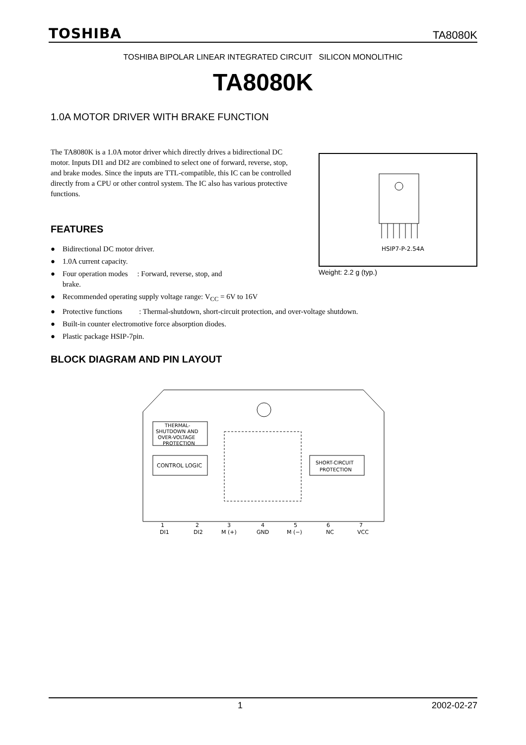TOSHIBA TA8080K
TOSHIBA BIPOLAR LINEAR INTEGRATED CIRCUIT SILICON MONOLITHIC
TA8080K
1.0A MOTOR DRIVER WITH BRAKE FUNCTION
The TA8080K is a 1.0A motor driver which directly drives a bidirectional DC motor. Inputs DI1 and DI2 are combined to select one of forward, reverse, stop, and brake modes. Since the inputs are TTL-compatible, this IC can be controlled directly from a CPU or other control system. The IC also has various protective functions.
HSIP7-P-2.54A
Weight: 2.2 g (typ.)
FEATURES
● Bidirectional DC motor driver.
● 1.0A current capacity.
● Four operation modes : Forward, reverse, stop, and
brake.
● Recommended operating supply voltage range: V<sub>CC</sub> = 6V to 16V
● Protective functions : Thermal-shutdown, short-circuit protection, and over-voltage shutdown.
● Built-in counter electromotive force absorption diodes.
● Plastic package HSIP-7pin.
BLOCK DIAGRAM AND PIN LAYOUT
THERMAL-
SHUTDOWN AND
OVER-VOLTAGE
PROTECTION
CONTROL LOGIC
SHORT-CIRCUIT
PROTECTION
DI1
DI2
M (+)
GND
M (−)
NC
VCC
1
2
3
4
5
6
7
1 2002-02-27